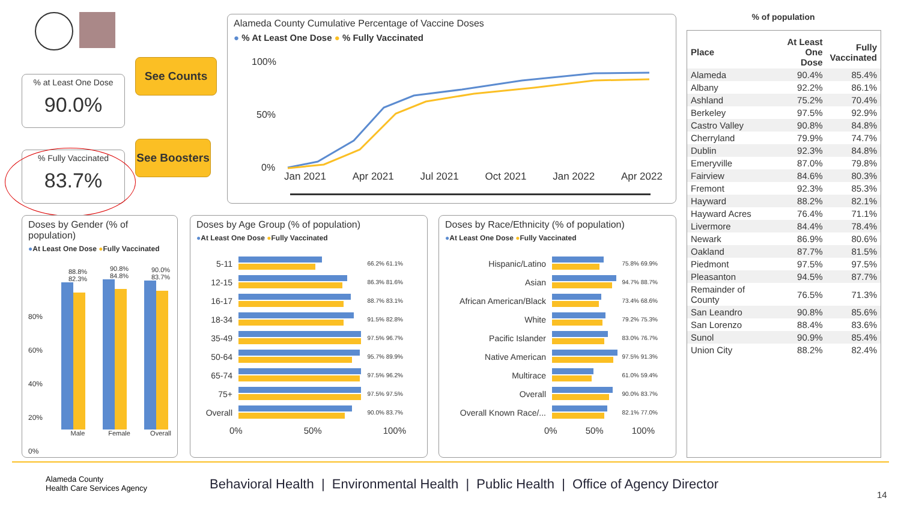% at Least One Dose
90.0%
% Fully Vaccinated
83.7%
See Counts
See Boosters
Alameda County Cumulative Percentage of Vaccine Doses
● % At Least One Dose ● % Fully Vaccinated
100%
50%
0%
Jan 2021 Apr 2021 Jul 2021 Oct 2021 Jan 2022 Apr 2022
Doses by Gender (% of population)
●At Least One Dose ●Fully Vaccinated
80%
60%
40%
20%
0%
88.8% 82.3%
Male
90.8% 84.8%
Female
90.0% 83.7%
Overall
Doses by Age Group (% of population)
●At Least One Dose ●Fully Vaccinated
5-11
66.2% 61.1%
12-15
86.3% 81.6%
16-17
88.7% 83.1%
18-34
91.5% 82.8%
35-49
97.5% 96.7%
50-64
95.7% 89.9%
65-74
97.5% 96.2%
75+
97.5% 97.5%
Overall
90.0% 83.7%
0% 50% 100%
Doses by Race/Ethnicity (% of population)
●At Least One Dose ●Fully Vaccinated
Hispanic/Latino
75.8% 69.9%
Asian
94.7% 88.7%
African American/Black
73.4% 68.6%
White
79.2% 75.3%
Pacific Islander
83.0% 76.7%
Native American
97.5% 91.3%
Multirace
61.0% 59.4%
Overall
90.0% 83.7%
Overall Known Race/...
82.1% 77.0%
0% 50% 100%
% of population
| Place | At Least One Dose | Fully Vaccinated |
| --- | --- | --- |
| Alameda | 90.4% | 85.4% |
| Albany | 92.2% | 86.1% |
| Ashland | 75.2% | 70.4% |
| Berkeley | 97.5% | 92.9% |
| Castro Valley | 90.8% | 84.8% |
| Cherryland | 79.9% | 74.7% |
| Dublin | 92.3% | 84.8% |
| Emeryville | 87.0% | 79.8% |
| Fairview | 84.6% | 80.3% |
| Fremont | 92.3% | 85.3% |
| Hayward | 88.2% | 82.1% |
| Hayward Acres | 76.4% | 71.1% |
| Livermore | 84.4% | 78.4% |
| Newark | 86.9% | 80.6% |
| Oakland | 87.7% | 81.5% |
| Piedmont | 97.5% | 97.5% |
| Pleasanton | 94.5% | 87.7% |
| Remainder of County | 76.5% | 71.3% |
| San Leandro | 90.8% | 85.6% |
| San Lorenzo | 88.4% | 83.6% |
| Sunol | 90.9% | 85.4% |
| Union City | 88.2% | 82.4% |
Alameda County
Health Care Services Agency
Behavioral Health | Environmental Health | Public Health | Office of Agency Director
14